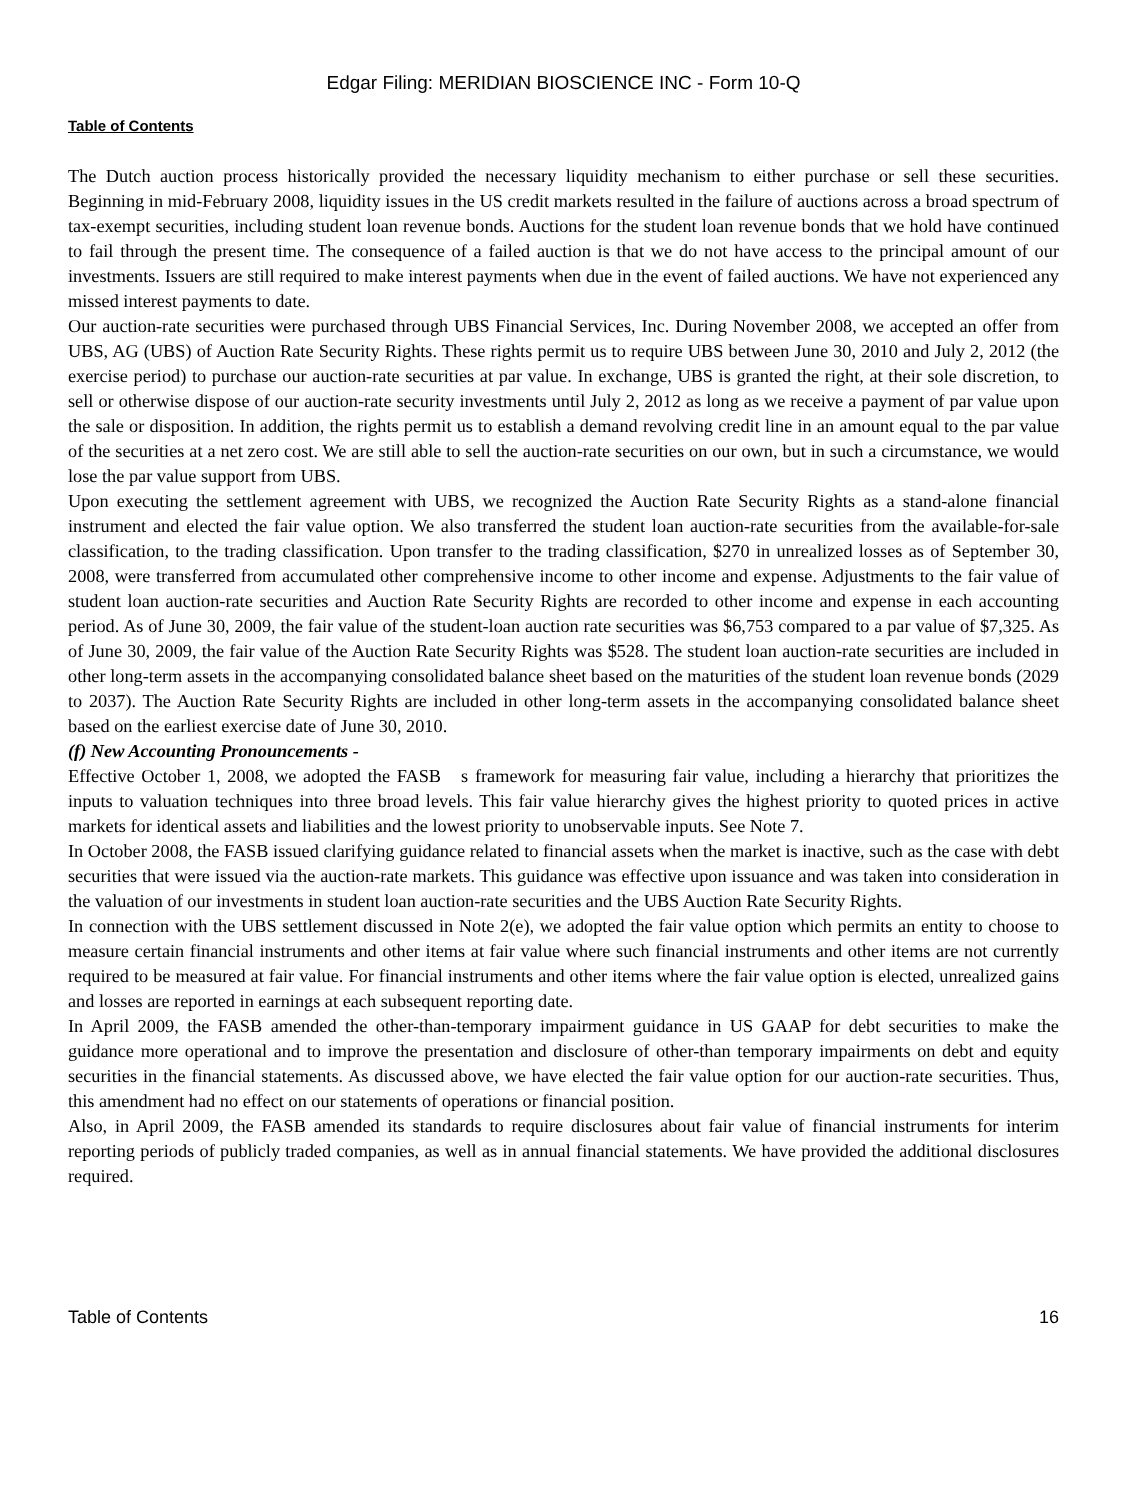Edgar Filing: MERIDIAN BIOSCIENCE INC - Form 10-Q
Table of Contents
The Dutch auction process historically provided the necessary liquidity mechanism to either purchase or sell these securities. Beginning in mid-February 2008, liquidity issues in the US credit markets resulted in the failure of auctions across a broad spectrum of tax-exempt securities, including student loan revenue bonds. Auctions for the student loan revenue bonds that we hold have continued to fail through the present time. The consequence of a failed auction is that we do not have access to the principal amount of our investments. Issuers are still required to make interest payments when due in the event of failed auctions. We have not experienced any missed interest payments to date.
Our auction-rate securities were purchased through UBS Financial Services, Inc. During November 2008, we accepted an offer from UBS, AG (UBS) of Auction Rate Security Rights. These rights permit us to require UBS between June 30, 2010 and July 2, 2012 (the exercise period) to purchase our auction-rate securities at par value. In exchange, UBS is granted the right, at their sole discretion, to sell or otherwise dispose of our auction-rate security investments until July 2, 2012 as long as we receive a payment of par value upon the sale or disposition. In addition, the rights permit us to establish a demand revolving credit line in an amount equal to the par value of the securities at a net zero cost. We are still able to sell the auction-rate securities on our own, but in such a circumstance, we would lose the par value support from UBS.
Upon executing the settlement agreement with UBS, we recognized the Auction Rate Security Rights as a stand-alone financial instrument and elected the fair value option. We also transferred the student loan auction-rate securities from the available-for-sale classification, to the trading classification. Upon transfer to the trading classification, $270 in unrealized losses as of September 30, 2008, were transferred from accumulated other comprehensive income to other income and expense. Adjustments to the fair value of student loan auction-rate securities and Auction Rate Security Rights are recorded to other income and expense in each accounting period. As of June 30, 2009, the fair value of the student-loan auction rate securities was $6,753 compared to a par value of $7,325. As of June 30, 2009, the fair value of the Auction Rate Security Rights was $528. The student loan auction-rate securities are included in other long-term assets in the accompanying consolidated balance sheet based on the maturities of the student loan revenue bonds (2029 to 2037). The Auction Rate Security Rights are included in other long-term assets in the accompanying consolidated balance sheet based on the earliest exercise date of June 30, 2010.
(f) New Accounting Pronouncements -
Effective October 1, 2008, we adopted the FASB s framework for measuring fair value, including a hierarchy that prioritizes the inputs to valuation techniques into three broad levels. This fair value hierarchy gives the highest priority to quoted prices in active markets for identical assets and liabilities and the lowest priority to unobservable inputs. See Note 7.
In October 2008, the FASB issued clarifying guidance related to financial assets when the market is inactive, such as the case with debt securities that were issued via the auction-rate markets. This guidance was effective upon issuance and was taken into consideration in the valuation of our investments in student loan auction-rate securities and the UBS Auction Rate Security Rights.
In connection with the UBS settlement discussed in Note 2(e), we adopted the fair value option which permits an entity to choose to measure certain financial instruments and other items at fair value where such financial instruments and other items are not currently required to be measured at fair value. For financial instruments and other items where the fair value option is elected, unrealized gains and losses are reported in earnings at each subsequent reporting date.
In April 2009, the FASB amended the other-than-temporary impairment guidance in US GAAP for debt securities to make the guidance more operational and to improve the presentation and disclosure of other-than temporary impairments on debt and equity securities in the financial statements. As discussed above, we have elected the fair value option for our auction-rate securities. Thus, this amendment had no effect on our statements of operations or financial position.
Also, in April 2009, the FASB amended its standards to require disclosures about fair value of financial instruments for interim reporting periods of publicly traded companies, as well as in annual financial statements. We have provided the additional disclosures required.
Table of Contents 16